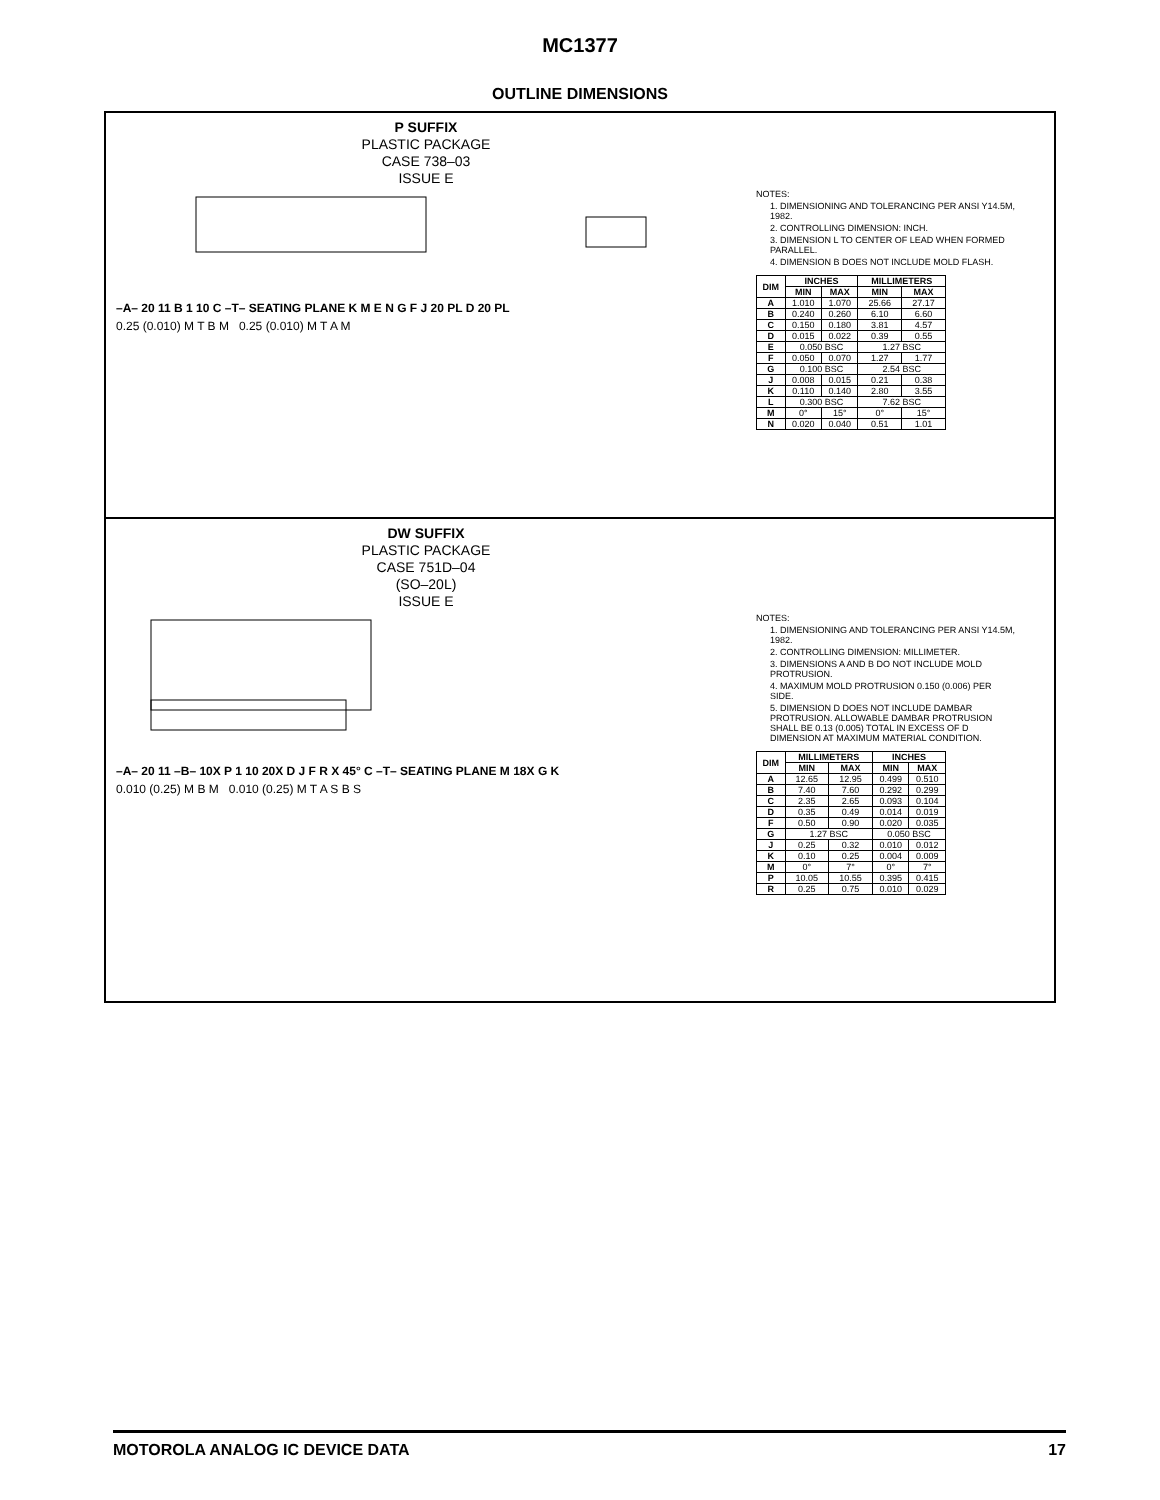MC1377
OUTLINE DIMENSIONS
P SUFFIX
PLASTIC PACKAGE
CASE 738–03
ISSUE E
–A– 20 11 B 1 10 C –T– SEATING PLANE K M E N G F J 20 PL D 20 PL
0.25 (0.010) M T B M 0.25 (0.010) M T A M
NOTES:
1. DIMENSIONING AND TOLERANCING PER ANSI Y14.5M, 1982.
2. CONTROLLING DIMENSION: INCH.
3. DIMENSION L TO CENTER OF LEAD WHEN FORMED PARALLEL.
4. DIMENSION B DOES NOT INCLUDE MOLD FLASH.
| DIM | INCHES | | MILLIMETERS | |
| --- | --- | --- | --- | --- |
| | MIN | MAX | MIN | MAX |
| A | 1.010 | 1.070 | 25.66 | 27.17 |
| B | 0.240 | 0.260 | 6.10 | 6.60 |
| C | 0.150 | 0.180 | 3.81 | 4.57 |
| D | 0.015 | 0.022 | 0.39 | 0.55 |
| E | 0.050 BSC | | 1.27 BSC | |
| F | 0.050 | 0.070 | 1.27 | 1.77 |
| G | 0.100 BSC | | 2.54 BSC | |
| J | 0.008 | 0.015 | 0.21 | 0.38 |
| K | 0.110 | 0.140 | 2.80 | 3.55 |
| L | 0.300 BSC | | 7.62 BSC | |
| M | 0° | 15° | 0° | 15° |
| N | 0.020 | 0.040 | 0.51 | 1.01 |
DW SUFFIX
PLASTIC PACKAGE
CASE 751D–04
(SO–20L)
ISSUE E
–A– 20 11 –B– 10X P 1 10 20X D J F R X 45° C –T– SEATING PLANE M 18X G K
0.010 (0.25) M B M 0.010 (0.25) M T A S B S
NOTES:
1. DIMENSIONING AND TOLERANCING PER ANSI Y14.5M, 1982.
2. CONTROLLING DIMENSION: MILLIMETER.
3. DIMENSIONS A AND B DO NOT INCLUDE MOLD PROTRUSION.
4. MAXIMUM MOLD PROTRUSION 0.150 (0.006) PER SIDE.
5. DIMENSION D DOES NOT INCLUDE DAMBAR PROTRUSION. ALLOWABLE DAMBAR PROTRUSION SHALL BE 0.13 (0.005) TOTAL IN EXCESS OF D DIMENSION AT MAXIMUM MATERIAL CONDITION.
| DIM | MILLIMETERS | | INCHES | |
| --- | --- | --- | --- | --- |
| | MIN | MAX | MIN | MAX |
| A | 12.65 | 12.95 | 0.499 | 0.510 |
| B | 7.40 | 7.60 | 0.292 | 0.299 |
| C | 2.35 | 2.65 | 0.093 | 0.104 |
| D | 0.35 | 0.49 | 0.014 | 0.019 |
| F | 0.50 | 0.90 | 0.020 | 0.035 |
| G | 1.27 BSC | | 0.050 BSC | |
| J | 0.25 | 0.32 | 0.010 | 0.012 |
| K | 0.10 | 0.25 | 0.004 | 0.009 |
| M | 0° | 7° | 0° | 7° |
| P | 10.05 | 10.55 | 0.395 | 0.415 |
| R | 0.25 | 0.75 | 0.010 | 0.029 |
MOTOROLA ANALOG IC DEVICE DATA 17